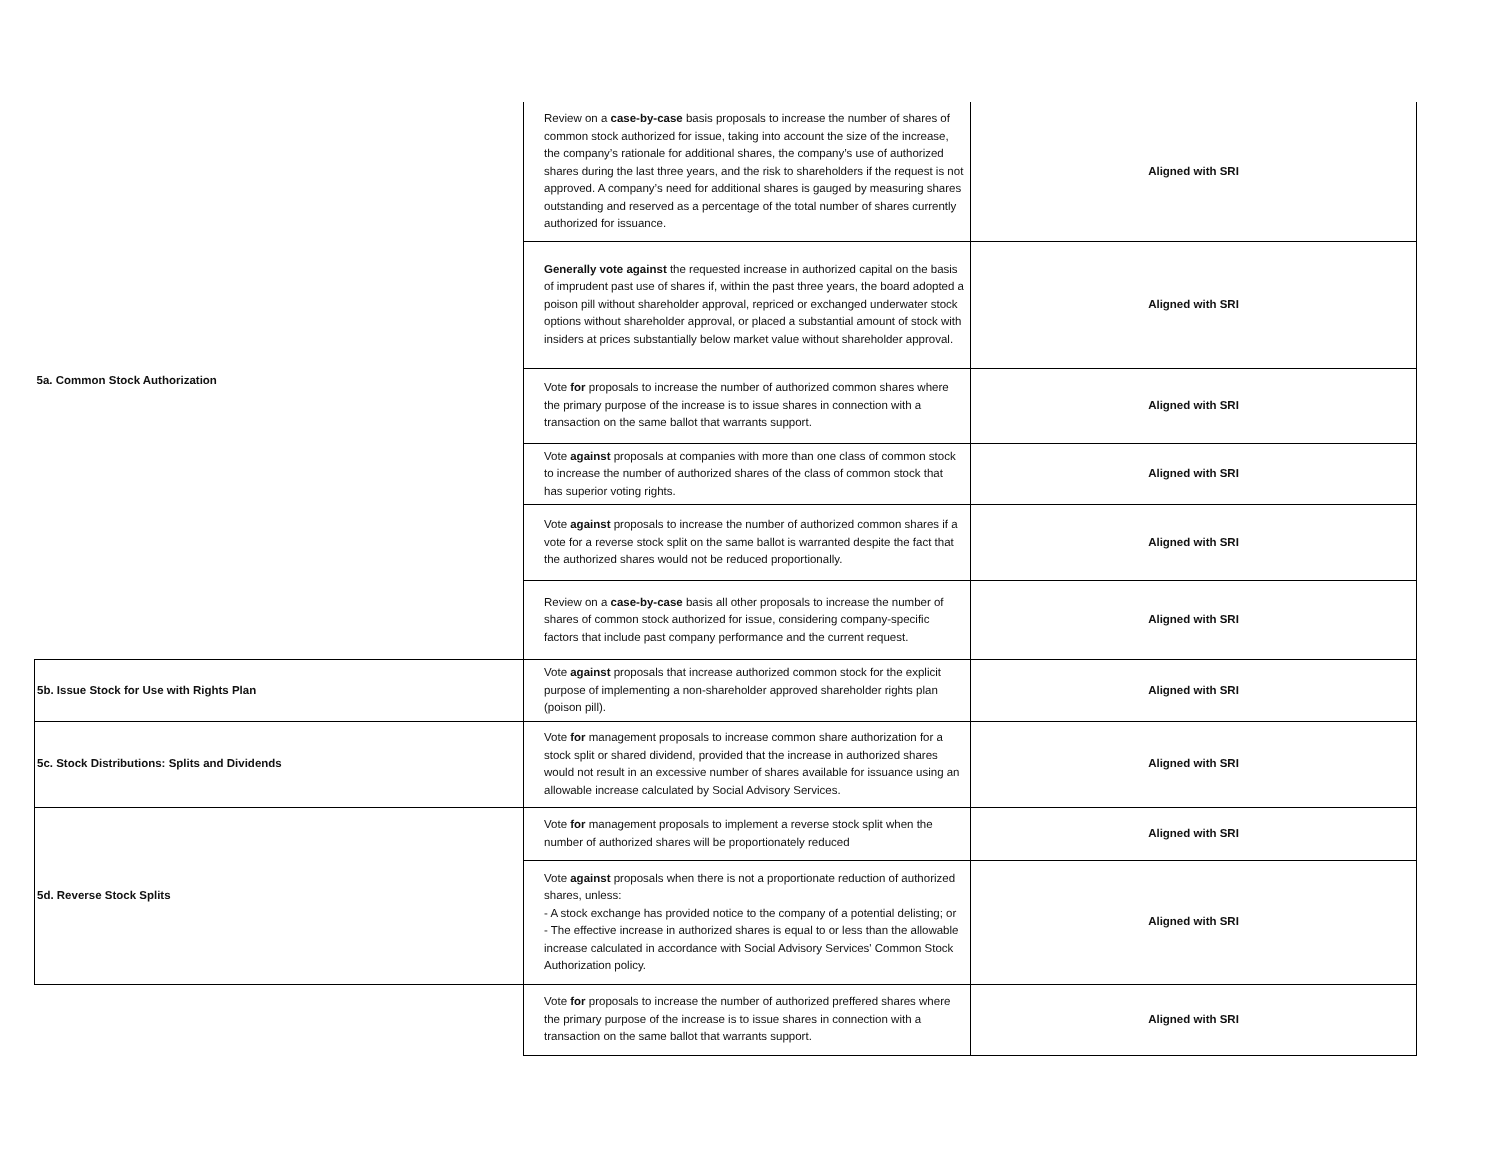| 5a. Common Stock Authorization | Review on a case-by-case basis proposals to increase the number of shares of common stock authorized for issue, taking into account the size of the increase, the company’s rationale for additional shares, the company’s use of authorized shares during the last three years, and the risk to shareholders if the request is not approved. A company’s need for additional shares is gauged by measuring shares outstanding and reserved as a percentage of the total number of shares currently authorized for issuance. | Aligned with SRI |
| | Generally vote against the requested increase in authorized capital on the basis of imprudent past use of shares if, within the past three years, the board adopted a poison pill without shareholder approval, repriced or exchanged underwater stock options without shareholder approval, or placed a substantial amount of stock with insiders at prices substantially below market value without shareholder approval. | Aligned with SRI |
| | Vote for proposals to increase the number of authorized common shares where the primary purpose of the increase is to issue shares in connection with a transaction on the same ballot that warrants support. | Aligned with SRI |
| | Vote against proposals at companies with more than one class of common stock to increase the number of authorized shares of the class of common stock that has superior voting rights. | Aligned with SRI |
| | Vote against proposals to increase the number of authorized common shares if a vote for a reverse stock split on the same ballot is warranted despite the fact that the authorized shares would not be reduced proportionally. | Aligned with SRI |
| | Review on a case-by-case basis all other proposals to increase the number of shares of common stock authorized for issue, considering company-specific factors that include past company performance and the current request. | Aligned with SRI |
| 5b. Issue Stock for Use with Rights Plan | Vote against proposals that increase authorized common stock for the explicit purpose of implementing a non-shareholder approved shareholder rights plan (poison pill). | Aligned with SRI |
| 5c. Stock Distributions: Splits and Dividends | Vote for management proposals to increase common share authorization for a stock split or shared dividend, provided that the increase in authorized shares would not result in an excessive number of shares available for issuance using an allowable increase calculated by Social Advisory Services. | Aligned with SRI |
| 5d. Reverse Stock Splits | Vote for management proposals to implement a reverse stock split when the number of authorized shares will be proportionately reduced | Aligned with SRI |
| | Vote against proposals when there is not a proportionate reduction of authorized shares, unless: - A stock exchange has provided notice to the company of a potential delisting; or - The effective increase in authorized shares is equal to or less than the allowable increase calculated in accordance with Social Advisory Services' Common Stock Authorization policy. | Aligned with SRI |
| | Vote for proposals to increase the number of authorized preffered shares where the primary purpose of the increase is to issue shares in connection with a transaction on the same ballot that warrants support. | Aligned with SRI |